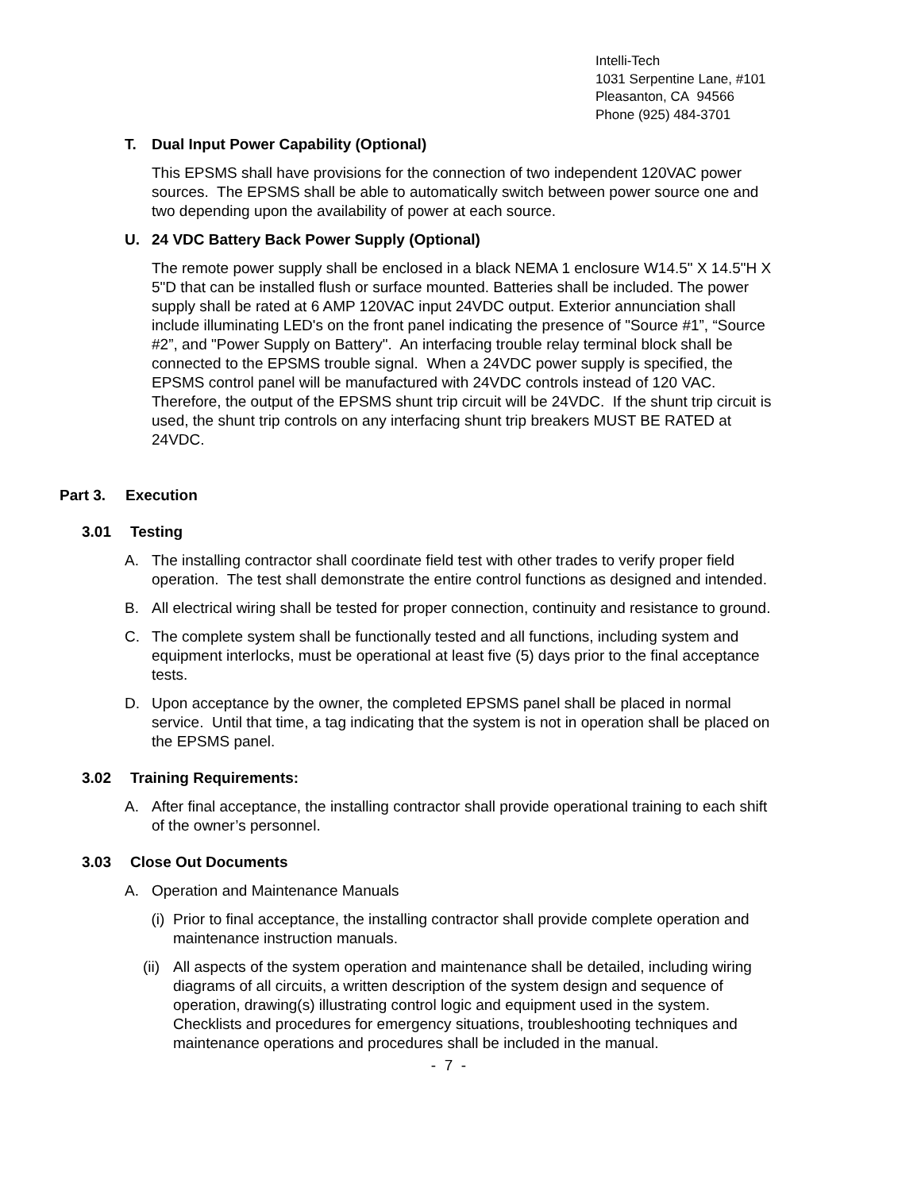Intelli-Tech
1031 Serpentine Lane, #101
Pleasanton, CA 94566
Phone (925) 484-3701
T. Dual Input Power Capability (Optional)
This EPSMS shall have provisions for the connection of two independent 120VAC power sources. The EPSMS shall be able to automatically switch between power source one and two depending upon the availability of power at each source.
U. 24 VDC Battery Back Power Supply (Optional)
The remote power supply shall be enclosed in a black NEMA 1 enclosure W14.5" X 14.5"H X 5"D that can be installed flush or surface mounted. Batteries shall be included. The power supply shall be rated at 6 AMP 120VAC input 24VDC output. Exterior annunciation shall include illuminating LED's on the front panel indicating the presence of "Source #1”, “Source #2”, and "Power Supply on Battery". An interfacing trouble relay terminal block shall be connected to the EPSMS trouble signal. When a 24VDC power supply is specified, the EPSMS control panel will be manufactured with 24VDC controls instead of 120 VAC. Therefore, the output of the EPSMS shunt trip circuit will be 24VDC. If the shunt trip circuit is used, the shunt trip controls on any interfacing shunt trip breakers MUST BE RATED at 24VDC.
Part 3. Execution
3.01 Testing
A. The installing contractor shall coordinate field test with other trades to verify proper field operation. The test shall demonstrate the entire control functions as designed and intended.
B. All electrical wiring shall be tested for proper connection, continuity and resistance to ground.
C. The complete system shall be functionally tested and all functions, including system and equipment interlocks, must be operational at least five (5) days prior to the final acceptance tests.
D. Upon acceptance by the owner, the completed EPSMS panel shall be placed in normal service. Until that time, a tag indicating that the system is not in operation shall be placed on the EPSMS panel.
3.02 Training Requirements:
A. After final acceptance, the installing contractor shall provide operational training to each shift of the owner’s personnel.
3.03 Close Out Documents
A. Operation and Maintenance Manuals
(i) Prior to final acceptance, the installing contractor shall provide complete operation and maintenance instruction manuals.
(ii)
All aspects of the system operation and maintenance shall be detailed, including wiring diagrams of all circuits, a written description of the system design and sequence of operation, drawing(s) illustrating control logic and equipment used in the system. Checklists and procedures for emergency situations, troubleshooting techniques and maintenance operations and procedures shall be included in the manual.
- 7 -